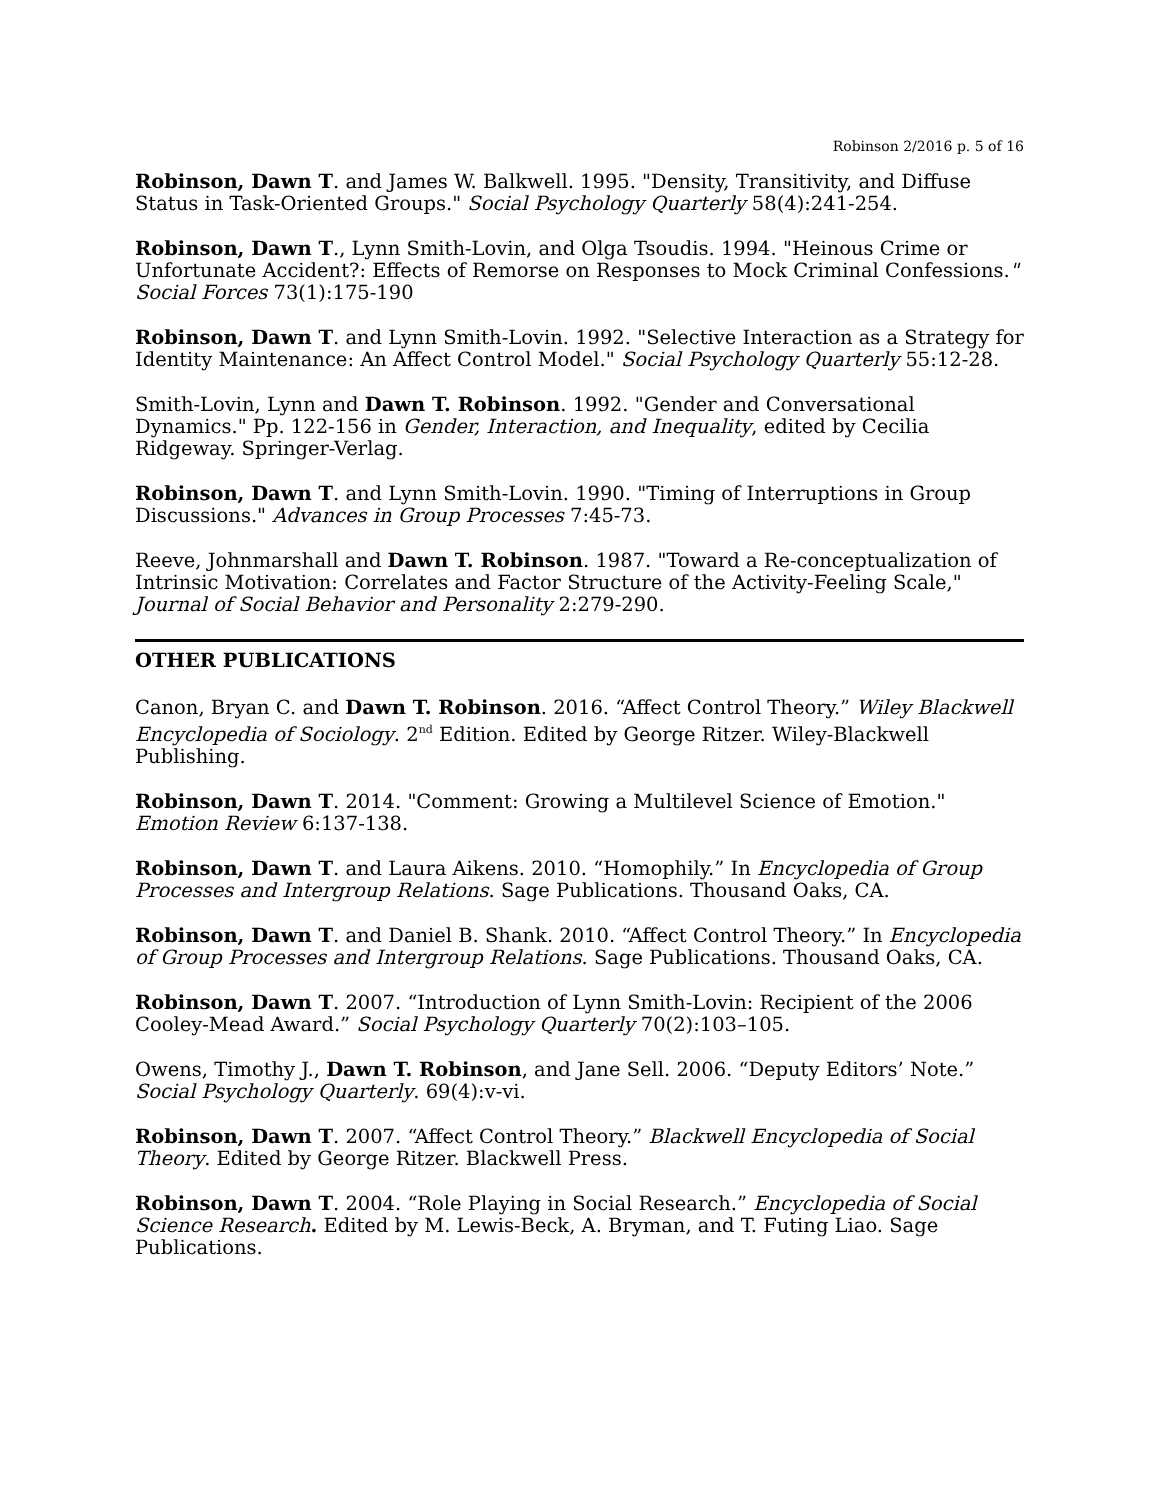Robinson 2/2016 p. 5 of 16
Robinson, Dawn T. and James W. Balkwell. 1995. "Density, Transitivity, and Diffuse Status in Task-Oriented Groups." Social Psychology Quarterly 58(4):241-254.
Robinson, Dawn T., Lynn Smith-Lovin, and Olga Tsoudis. 1994. "Heinous Crime or Unfortunate Accident?: Effects of Remorse on Responses to Mock Criminal Confessions." Social Forces 73(1):175-190
Robinson, Dawn T. and Lynn Smith-Lovin. 1992. "Selective Interaction as a Strategy for Identity Maintenance: An Affect Control Model." Social Psychology Quarterly 55:12-28.
Smith-Lovin, Lynn and Dawn T. Robinson. 1992. "Gender and Conversational Dynamics." Pp. 122-156 in Gender, Interaction, and Inequality, edited by Cecilia Ridgeway. Springer-Verlag.
Robinson, Dawn T. and Lynn Smith-Lovin. 1990. "Timing of Interruptions in Group Discussions." Advances in Group Processes 7:45-73.
Reeve, Johnmarshall and Dawn T. Robinson. 1987. "Toward a Re-conceptualization of Intrinsic Motivation: Correlates and Factor Structure of the Activity-Feeling Scale," Journal of Social Behavior and Personality 2:279-290.
OTHER PUBLICATIONS
Canon, Bryan C. and Dawn T. Robinson. 2016. “Affect Control Theory.” Wiley Blackwell Encyclopedia of Sociology. 2<sup>nd</sup> Edition. Edited by George Ritzer. Wiley-Blackwell Publishing.
Robinson, Dawn T. 2014. "Comment: Growing a Multilevel Science of Emotion." Emotion Review 6:137-138.
Robinson, Dawn T. and Laura Aikens. 2010. “Homophily.” In Encyclopedia of Group Processes and Intergroup Relations. Sage Publications. Thousand Oaks, CA.
Robinson, Dawn T. and Daniel B. Shank. 2010. “Affect Control Theory.” In Encyclopedia of Group Processes and Intergroup Relations. Sage Publications. Thousand Oaks, CA.
Robinson, Dawn T. 2007. “Introduction of Lynn Smith-Lovin: Recipient of the 2006 Cooley-Mead Award.” Social Psychology Quarterly 70(2):103–105.
Owens, Timothy J., Dawn T. Robinson, and Jane Sell. 2006. “Deputy Editors’ Note.” Social Psychology Quarterly. 69(4):v-vi.
Robinson, Dawn T. 2007. “Affect Control Theory.” Blackwell Encyclopedia of Social Theory. Edited by George Ritzer. Blackwell Press.
Robinson, Dawn T. 2004. “Role Playing in Social Research.” Encyclopedia of Social Science Research. Edited by M. Lewis-Beck, A. Bryman, and T. Futing Liao. Sage Publications.